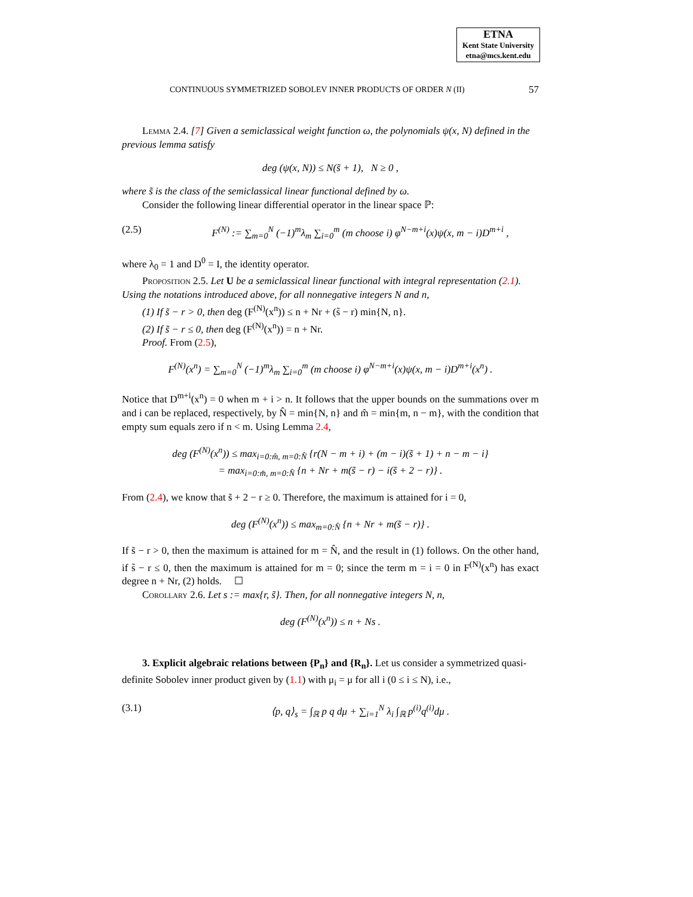ETNA
Kent State University
etna@mcs.kent.edu
CONTINUOUS SYMMETRIZED SOBOLEV INNER PRODUCTS OF ORDER N (II) 57
Lemma 2.4. [7] Given a semiclassical weight function ω, the polynomials ψ(x, N) defined in the previous lemma satisfy
deg (ψ(x, N)) ≤ N(s̃ + 1), N ≥ 0 ,
where s̃ is the class of the semiclassical linear functional defined by ω.
Consider the following linear differential operator in the linear space ℙ:
(2.5) F<sup>(N)</sup> := ∑<sub>m=0</sub><sup>N</sup> (−1)<sup>m</sup>λ<sub>m</sub> ∑<sub>i=0</sub><sup>m</sup> (m choose i) φ<sup>N−m+i</sup>(x)ψ(x, m − i)D<sup>m+i</sup> ,
where λ<sub>0</sub> = 1 and D<sup>0</sup> = I, the identity operator.
Proposition 2.5. Let U be a semiclassical linear functional with integral representation (2.1). Using the notations introduced above, for all nonnegative integers N and n,
(1) If s̃ − r > 0, then deg (F<sup>(N)</sup>(x<sup>n</sup>)) ≤ n + Nr + (s̃ − r) min{N, n}.
(2) If s̃ − r ≤ 0, then deg (F<sup>(N)</sup>(x<sup>n</sup>)) = n + Nr.
Proof. From (2.5),
F<sup>(N)</sup>(x<sup>n</sup>) = ∑<sub>m=0</sub><sup>N</sup> (−1)<sup>m</sup>λ<sub>m</sub> ∑<sub>i=0</sub><sup>m</sup> (m choose i) φ<sup>N−m+i</sup>(x)ψ(x, m − i)D<sup>m+i</sup>(x<sup>n</sup>) .
Notice that D<sup>m+i</sup>(x<sup>n</sup>) = 0 when m + i > n. It follows that the upper bounds on the summations over m and i can be replaced, respectively, by N̂ = min{N, n} and m̂ = min{m, n − m}, with the condition that empty sum equals zero if n < m. Using Lemma 2.4,
deg (F<sup>(N)</sup>(x<sup>n</sup>)) ≤ max<sub>i=0:m̂, m=0:N̂</sub> {r(N − m + i) + (m − i)(s̃ + 1) + n − m − i}
= max<sub>i=0:m̂, m=0:N̂</sub> {n + Nr + m(s̃ − r) − i(s̃ + 2 − r)} .
From (2.4), we know that s̃ + 2 − r ≥ 0. Therefore, the maximum is attained for i = 0,
deg (F<sup>(N)</sup>(x<sup>n</sup>)) ≤ max<sub>m=0:N̂</sub> {n + Nr + m(s̃ − r)} .
If s̃ − r > 0, then the maximum is attained for m = N̂, and the result in (1) follows. On the other hand, if s̃ − r ≤ 0, then the maximum is attained for m = 0; since the term m = i = 0 in F<sup>(N)</sup>(x<sup>n</sup>) has exact degree n + Nr, (2) holds. ☐
Corollary 2.6. Let s := max{r, s̃}. Then, for all nonnegative integers N, n,
deg (F<sup>(N)</sup>(x<sup>n</sup>)) ≤ n + Ns .
3. Explicit algebraic relations between {P<sub>n</sub>} and {R<sub>n</sub>}. Let us consider a symmetrized quasi-definite Sobolev inner product given by (1.1) with μ<sub>i</sub> = μ for all i (0 ≤ i ≤ N), i.e.,
(3.1) ⟨p, q⟩<sub>s</sub> = ∫<sub>ℝ</sub> p q dμ + ∑<sub>i=1</sub><sup>N</sup> λ<sub>i</sub> ∫<sub>ℝ</sub> p<sup>(i)</sup>q<sup>(i)</sup>dμ .